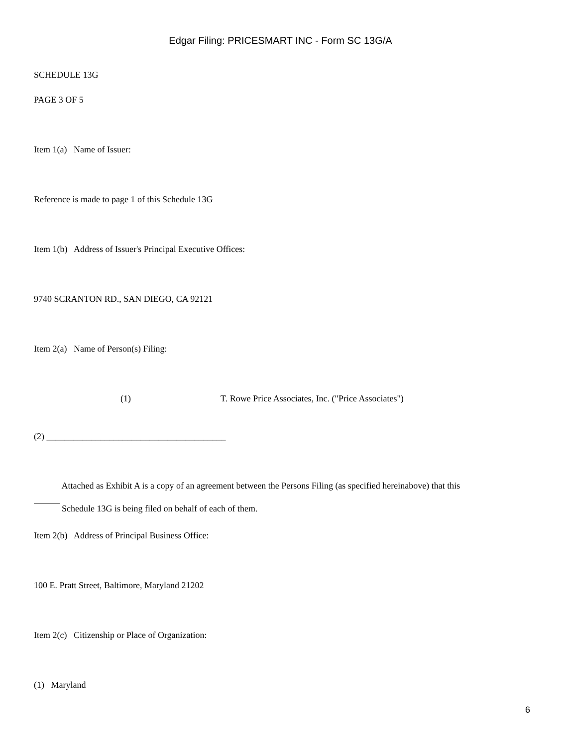Edgar Filing: PRICESMART INC - Form SC 13G/A
SCHEDULE 13G
PAGE 3 OF 5
Item 1(a) Name of Issuer:
Reference is made to page 1 of this Schedule 13G
Item 1(b) Address of Issuer's Principal Executive Offices:
9740 SCRANTON RD., SAN DIEGO, CA 92121
Item 2(a) Name of Person(s) Filing:
(1)
T. Rowe Price Associates, Inc. ("Price Associates")
(2) ________________________________________
Attached as Exhibit A is a copy of an agreement between the Persons Filing (as specified hereinabove) that this
Schedule 13G is being filed on behalf of each of them.
Item 2(b) Address of Principal Business Office:
100 E. Pratt Street, Baltimore, Maryland 21202
Item 2(c) Citizenship or Place of Organization:
(1) Maryland
6